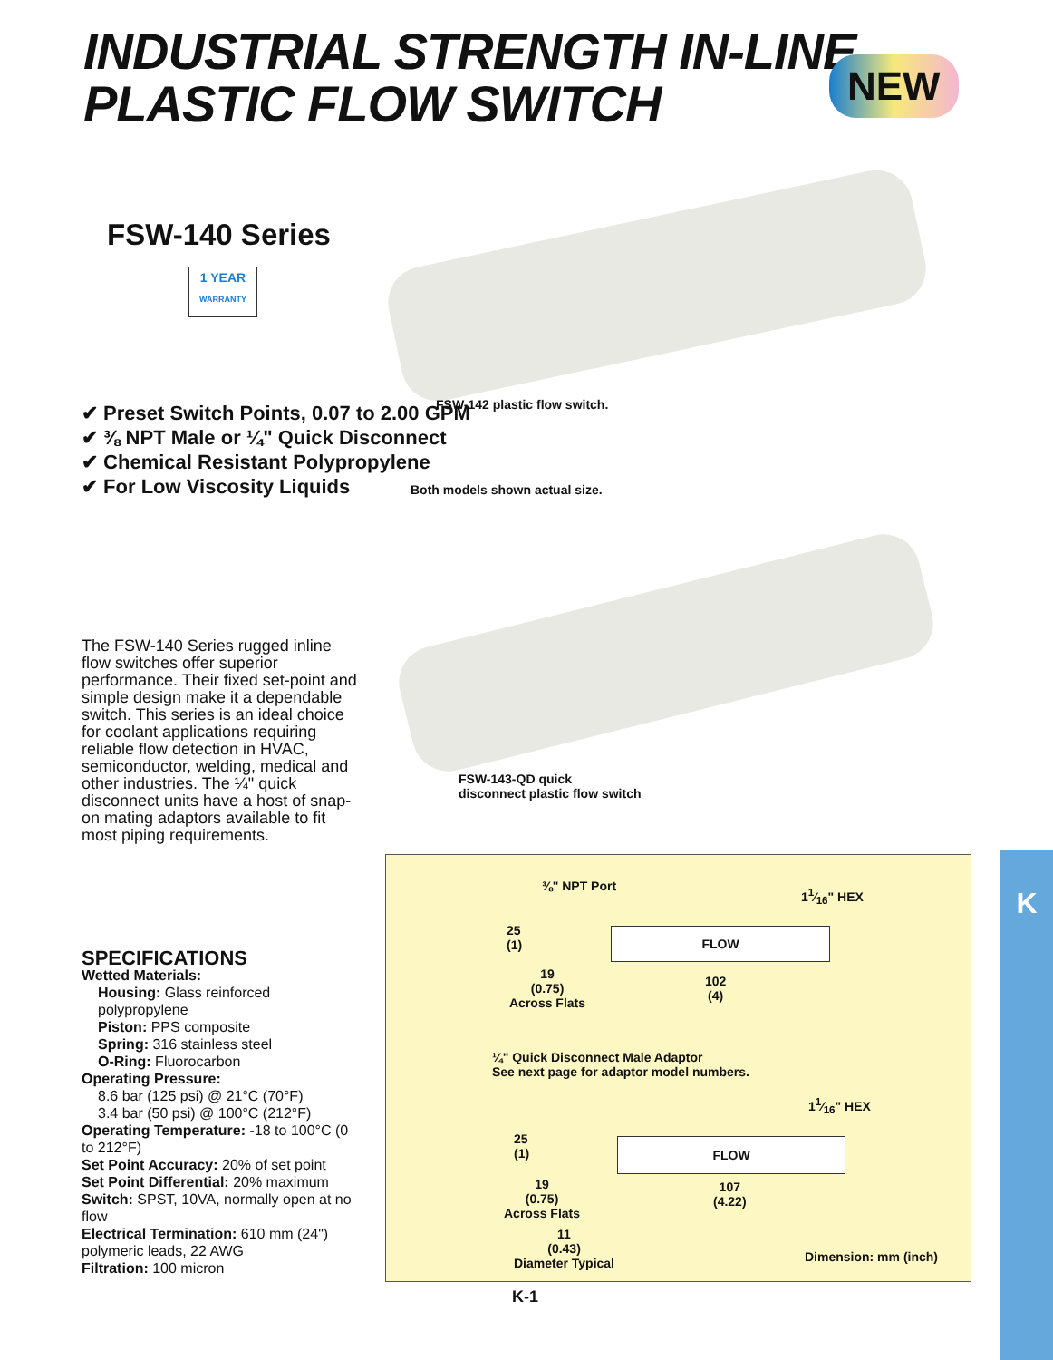INDUSTRIAL STRENGTH IN-LINE
PLASTIC FLOW SWITCH
NEW
FSW-140 Series
1 YEAR
WARRANTY
✔ Preset Switch Points, 0.07 to 2.00 GPM
✔ ⅜ NPT Male or ¼" Quick Disconnect
✔ Chemical Resistant Polypropylene
✔ For Low Viscosity Liquids
FSW-142 plastic flow switch.
Both models shown actual size.
FSW-143-QD quick
disconnect plastic flow switch
The FSW-140 Series rugged inline flow switches offer superior performance. Their fixed set-point and simple design make it a dependable switch. This series is an ideal choice for coolant applications requiring reliable flow detection in HVAC, semiconductor, welding, medical and other industries. The ¼" quick disconnect units have a host of snap-on mating adaptors available to fit most piping requirements.
SPECIFICATIONS
Wetted Materials:
Housing: Glass reinforced polypropylene
Piston: PPS composite
Spring: 316 stainless steel
O-Ring: Fluorocarbon
Operating Pressure:
8.6 bar (125 psi) @ 21°C (70°F)
3.4 bar (50 psi) @ 100°C (212°F)
Operating Temperature: -18 to 100°C (0 to 212°F)
Set Point Accuracy: 20% of set point
Set Point Differential: 20% maximum
Switch: SPST, 10VA, normally open at no flow
Electrical Termination: 610 mm (24") polymeric leads, 22 AWG
Filtration: 100 micron
⅜" NPT Port 11⁄16" HEX
FLOW
25
(1)
19
(0.75)
Across Flats
102
(4)
¼" Quick Disconnect Male Adaptor
See next page for adaptor model numbers.
11⁄16" HEX
FLOW
25
(1)
19
(0.75)
Across Flats
107
(4.22)
11
(0.43)
Diameter Typical
Dimension: mm (inch)
K
K-1